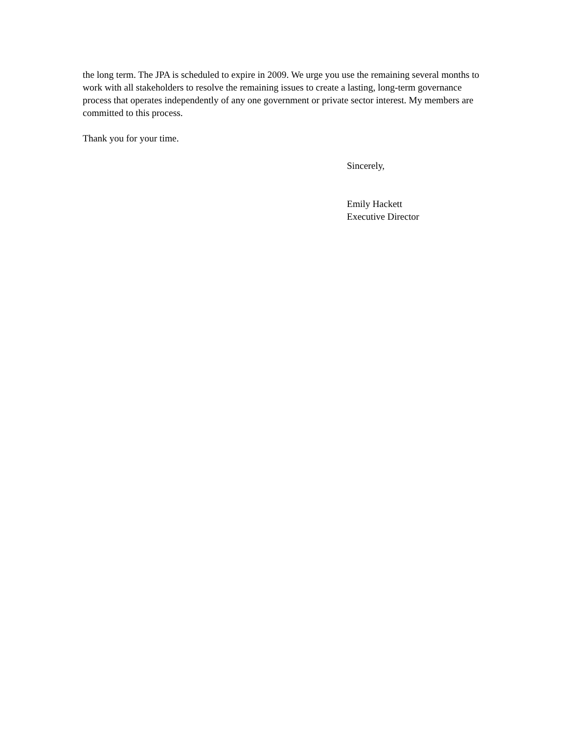the long term. The JPA is scheduled to expire in 2009. We urge you use the remaining several months to work with all stakeholders to resolve the remaining issues to create a lasting, long-term governance process that operates independently of any one government or private sector interest. My members are committed to this process.
Thank you for your time.
Sincerely,
Emily Hackett
Executive Director